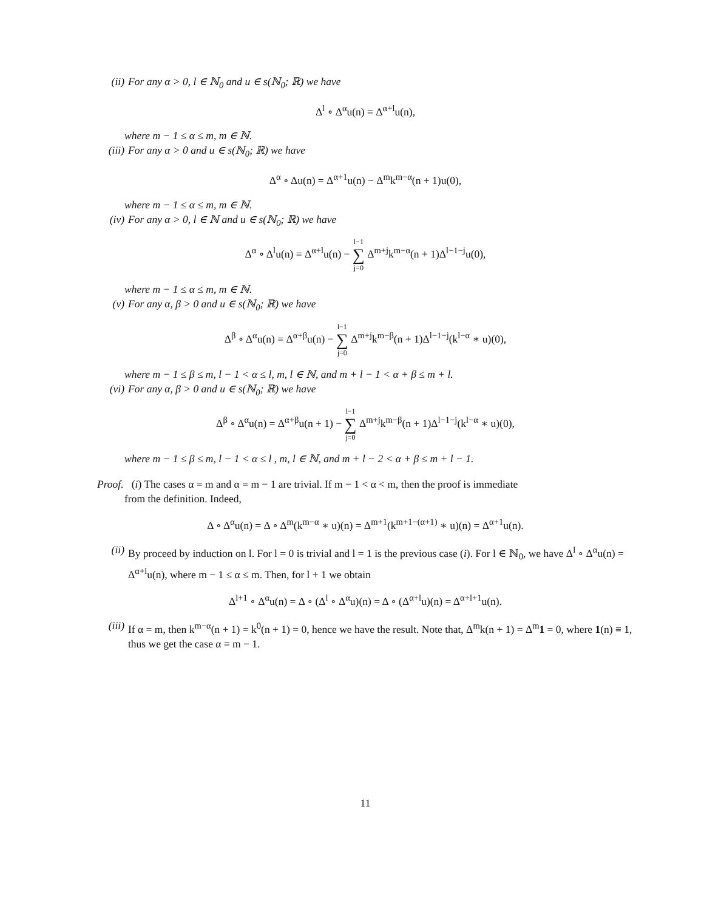(ii) For any α > 0, l ∈ ℕ<sub>0</sub> and u ∈ s(ℕ<sub>0</sub>; ℝ) we have
Δ<sup>l</sup> ∘ Δ<sup>α</sup>u(n) = Δ<sup>α+l</sup>u(n),
where m − 1 ≤ α ≤ m, m ∈ ℕ.
(iii) For any α > 0 and u ∈ s(ℕ<sub>0</sub>; ℝ) we have
Δ<sup>α</sup> ∘ Δu(n) = Δ<sup>α+1</sup>u(n) − Δ<sup>m</sup>k<sup>m−α</sup>(n + 1)u(0),
where m − 1 ≤ α ≤ m, m ∈ ℕ.
(iv) For any α > 0, l ∈ ℕ and u ∈ s(ℕ<sub>0</sub>; ℝ) we have
Δ<sup>α</sup> ∘ Δ<sup>l</sup>u(n) = Δ<sup>α+l</sup>u(n) − l−1 ∑ j=0 Δ<sup>m+j</sup>k<sup>m−α</sup>(n + 1)Δ<sup>l−1−j</sup>u(0),
where m − 1 ≤ α ≤ m, m ∈ ℕ.
(v) For any α, β > 0 and u ∈ s(ℕ<sub>0</sub>; ℝ) we have
Δ<sup>β</sup> ∘ Δ<sup>α</sup>u(n) = Δ<sup>α+β</sup>u(n) − l−1 ∑ j=0 Δ<sup>m+j</sup>k<sup>m−β</sup>(n + 1)Δ<sup>l−1−j</sup>(k<sup>l−α</sup> ∗ u)(0),
where m − 1 ≤ β ≤ m, l − 1 < α ≤ l, m, l ∈ ℕ, and m + l − 1 < α + β ≤ m + l.
(vi) For any α, β > 0 and u ∈ s(ℕ<sub>0</sub>; ℝ) we have
Δ<sup>β</sup> ∘ Δ<sup>α</sup>u(n) = Δ<sup>α+β</sup>u(n + 1) − l−1 ∑ j=0 Δ<sup>m+j</sup>k<sup>m−β</sup>(n + 1)Δ<sup>l−1−j</sup>(k<sup>l−α</sup> ∗ u)(0),
where m − 1 ≤ β ≤ m, l − 1 < α ≤ l , m, l ∈ ℕ, and m + l − 2 < α + β ≤ m + l − 1.
Proof. (i) The cases α = m and α = m − 1 are trivial. If m − 1 < α < m, then the proof is immediate
from the definition. Indeed,
Δ ∘ Δ<sup>α</sup>u(n) = Δ ∘ Δ<sup>m</sup>(k<sup>m−α</sup> ∗ u)(n) = Δ<sup>m+1</sup>(k<sup>m+1−(α+1)</sup> ∗ u)(n) = Δ<sup>α+1</sup>u(n).
(ii) By proceed by induction on l. For l = 0 is trivial and l = 1 is the previous case (i). For l ∈ ℕ<sub>0</sub>, we have Δ<sup>l</sup> ∘ Δ<sup>α</sup>u(n) = Δ<sup>α+l</sup>u(n), where m − 1 ≤ α ≤ m. Then, for l + 1 we obtain
Δ<sup>l+1</sup> ∘ Δ<sup>α</sup>u(n) = Δ ∘ (Δ<sup>l</sup> ∘ Δ<sup>α</sup>u)(n) = Δ ∘ (Δ<sup>α+l</sup>u)(n) = Δ<sup>α+l+1</sup>u(n).
(iii) If α = m, then k<sup>m−α</sup>(n + 1) = k<sup>0</sup>(n + 1) = 0, hence we have the result. Note that, Δ<sup>m</sup>k(n + 1) = Δ<sup>m</sup>1 = 0, where 1(n) ≡ 1, thus we get the case α = m − 1.
11